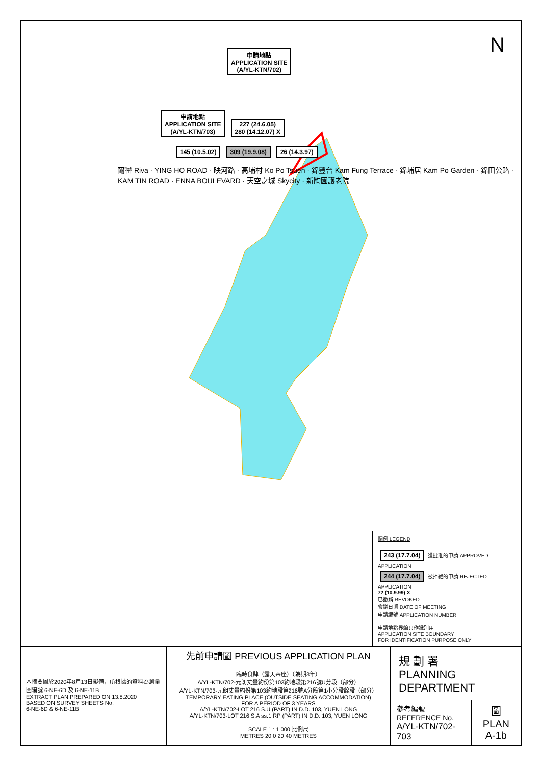N
申請地點
APPLICATION SITE
(A/YL-KTN/702)
申請地點
APPLICATION SITE
(A/YL-KTN/703) 227 (24.6.05)
280 (14.12.07) X
145 (10.5.02) 309 (19.9.08) 26 (14.3.97)
爾巒 Riva · YING HO ROAD · 映河路 · 高埔村 Ko Po Tsuen · 錦豐台 Kam Fung Terrace · 錦埔居 Kam Po Garden · 錦田公路 · KAM TIN ROAD · ENNA BOULEVARD · 天空之城 Skycity · 新陶園護老院
圖例 LEGEND
243 (17.7.04) 獲批准的申請 APPROVED APPLICATION
244 (17.7.04) 被拒絕的申請 REJECTED APPLICATION
72 (10.9.99) X
已撤銷 REVOKED
會議日期 DATE OF MEETING
申請編號 APPLICATION NUMBER
申請地點界線只作識別用
APPLICATION SITE BOUNDARY
FOR IDENTIFICATION PURPOSE ONLY
本摘要圖於2020年8月13日擬備，所根據的資料為測量圖編號 6-NE-6D 及 6-NE-11B
EXTRACT PLAN PREPARED ON 13.8.2020
BASED ON SURVEY SHEETS No.
6-NE-6D & 6-NE-11B
先前申請圖 PREVIOUS APPLICATION PLAN
臨時食肆（露天茶座）（為期3年）
A/YL-KTN/702-元朗丈量約份第103約地段第216號U分段（部分）
A/YL-KTN/703-元朗丈量約份第103約地段第216號A分段第1小分段餘段（部分）
TEMPORARY EATING PLACE (OUTSIDE SEATING ACCOMMODATION)
FOR A PERIOD OF 3 YEARS
A/YL-KTN/702-LOT 216 S.U (PART) IN D.D. 103, YUEN LONG
A/YL-KTN/703-LOT 216 S.A ss.1 RP (PART) IN D.D. 103, YUEN LONG
SCALE 1 : 1 000 比例尺
METRES 20 0 20 40 METRES
規 劃 署
PLANNING
DEPARTMENT
參考編號
REFERENCE No.
A/YL-KTN/702-703
圖 PLAN
A-1b